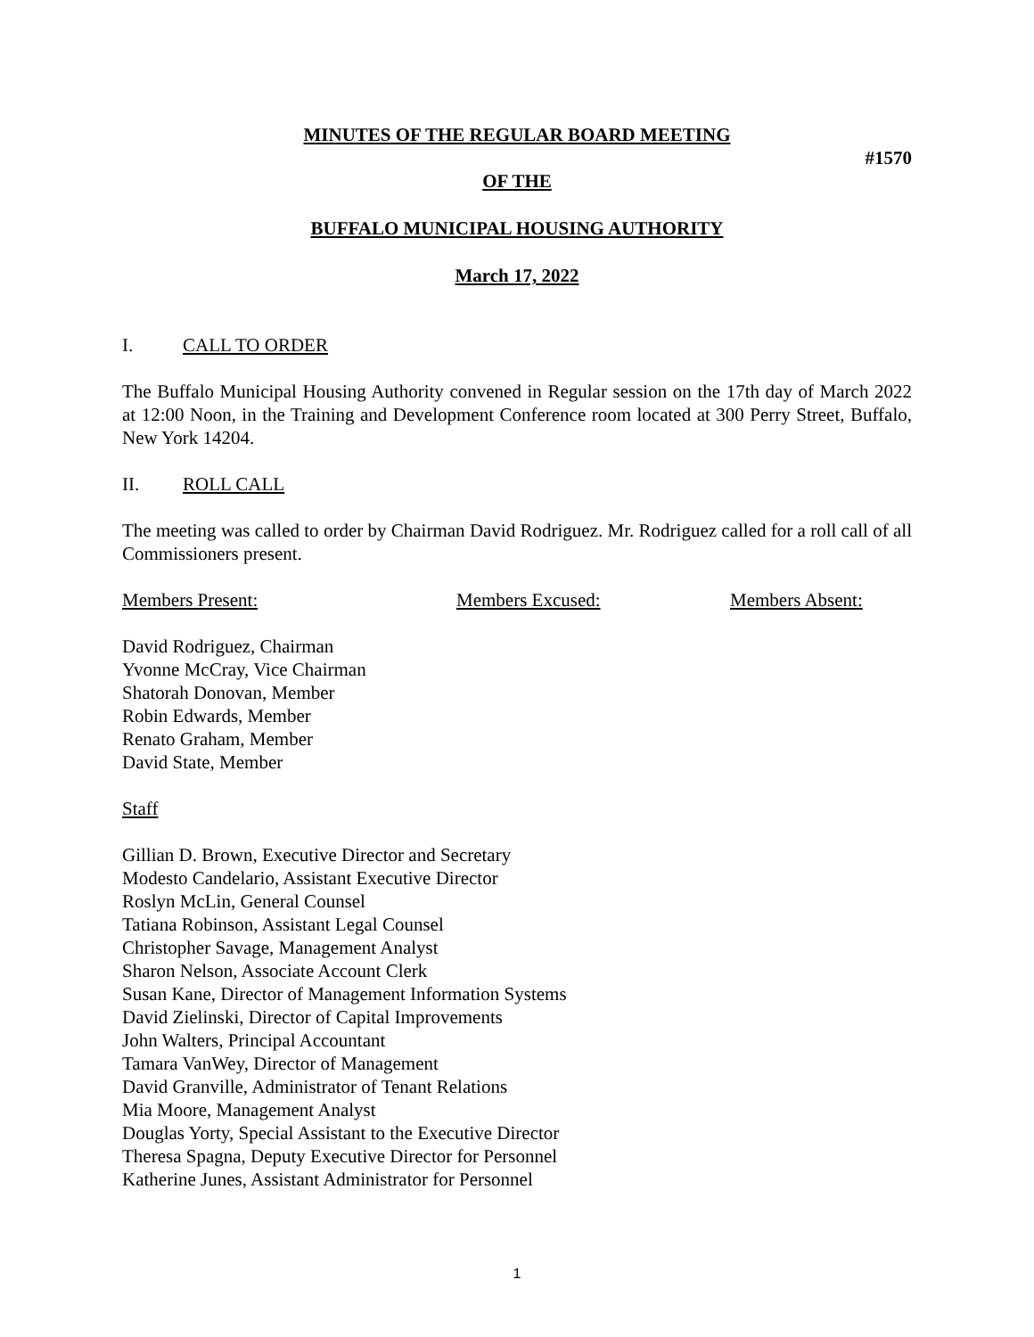MINUTES OF THE REGULAR BOARD MEETING
#1570
OF THE
BUFFALO MUNICIPAL HOUSING AUTHORITY
March 17, 2022
I. CALL TO ORDER
The Buffalo Municipal Housing Authority convened in Regular session on the 17th day of March 2022 at 12:00 Noon, in the Training and Development Conference room located at 300 Perry Street, Buffalo, New York 14204.
II. ROLL CALL
The meeting was called to order by Chairman David Rodriguez. Mr. Rodriguez called for a roll call of all Commissioners present.
Members Present: Members Excused: Members Absent:
David Rodriguez, Chairman
Yvonne McCray, Vice Chairman
Shatorah Donovan, Member
Robin Edwards, Member
Renato Graham, Member
David State, Member
Staff
Gillian D. Brown, Executive Director and Secretary
Modesto Candelario, Assistant Executive Director
Roslyn McLin, General Counsel
Tatiana Robinson, Assistant Legal Counsel
Christopher Savage, Management Analyst
Sharon Nelson, Associate Account Clerk
Susan Kane, Director of Management Information Systems
David Zielinski, Director of Capital Improvements
John Walters, Principal Accountant
Tamara VanWey, Director of Management
David Granville, Administrator of Tenant Relations
Mia Moore, Management Analyst
Douglas Yorty, Special Assistant to the Executive Director
Theresa Spagna, Deputy Executive Director for Personnel
Katherine Junes, Assistant Administrator for Personnel
1